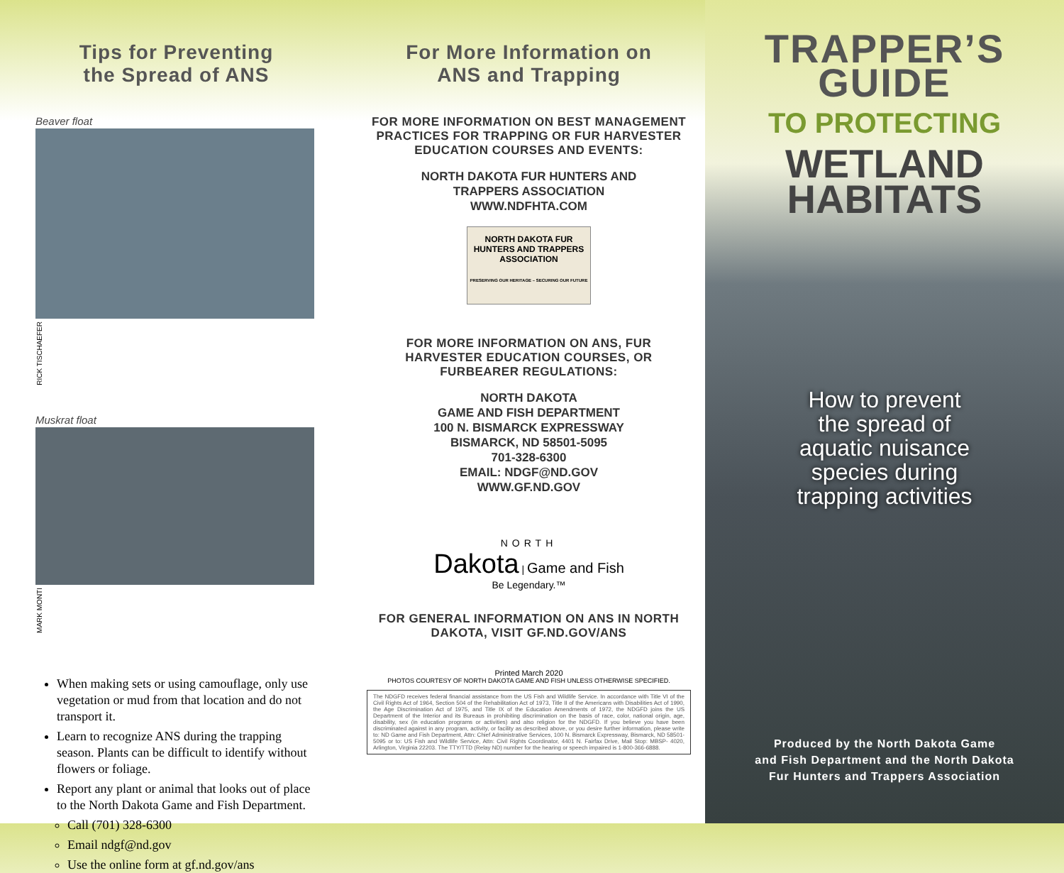Tips for Preventing
the Spread of ANS
Beaver float
RICK TISCHAEFER
Muskrat float
MARK MONTI
When making sets or using camouflage, only use vegetation or mud from that location and do not transport it.
Learn to recognize ANS during the trapping season. Plants can be difficult to identify without flowers or foliage.
Report any plant or animal that looks out of place to the North Dakota Game and Fish Department.
Call (701) 328-6300
Email ndgf@nd.gov
Use the online form at gf.nd.gov/ans
For More Information on
ANS and Trapping
FOR MORE INFORMATION ON BEST MANAGEMENT PRACTICES FOR TRAPPING OR FUR HARVESTER EDUCATION COURSES AND EVENTS:
NORTH DAKOTA FUR HUNTERS AND
TRAPPERS ASSOCIATION
WWW.NDFHTA.COM
NORTH DAKOTA FUR HUNTERS AND TRAPPERS ASSOCIATION
PRESERVING OUR HERITAGE – SECURING OUR FUTURE
FOR MORE INFORMATION ON ANS, FUR HARVESTER EDUCATION COURSES, OR FURBEARER REGULATIONS:
NORTH DAKOTA
GAME AND FISH DEPARTMENT
100 N. BISMARCK EXPRESSWAY
BISMARCK, ND 58501-5095
701-328-6300
EMAIL: NDGF@ND.GOV
WWW.GF.ND.GOV
NORTH
Dakota | Game and Fish
Be Legendary.™
FOR GENERAL INFORMATION ON ANS IN NORTH DAKOTA, VISIT GF.ND.GOV/ANS
Printed March 2020
PHOTOS COURTESY OF NORTH DAKOTA GAME AND FISH UNLESS OTHERWISE SPECIFIED.
The NDGFD receives federal financial assistance from the US Fish and Wildlife Service. In accordance with Title VI of the Civil Rights Act of 1964, Section 504 of the Rehabilitation Act of 1973, Title II of the Americans with Disabilities Act of 1990, the Age Discrimination Act of 1975, and Title IX of the Education Amendments of 1972, the NDGFD joins the US Department of the Interior and its Bureaus in prohibiting discrimination on the basis of race, color, national origin, age, disability, sex (in education programs or activities) and also religion for the NDGFD. If you believe you have been discriminated against in any program, activity, or facility as described above, or you desire further information, please write to: ND Game and Fish Department, Attn: Chief Administrative Services, 100 N. Bismarck Expressway, Bismarck, ND 58501-5095 or to: US Fish and Wildlife Service, Attn: Civil Rights Coordinator, 4401 N. Fairfax Drive, Mail Stop: MBSP- 4020, Arlington, Virginia 22203. The TTY/TTD (Relay ND) number for the hearing or speech impaired is 1-800-366-6888.
TRAPPER’S
GUIDE
TO PROTECTING
WETLAND
HABITATS
How to prevent
the spread of
aquatic nuisance
species during
trapping activities
Produced by the North Dakota Game
and Fish Department and the North Dakota
Fur Hunters and Trappers Association